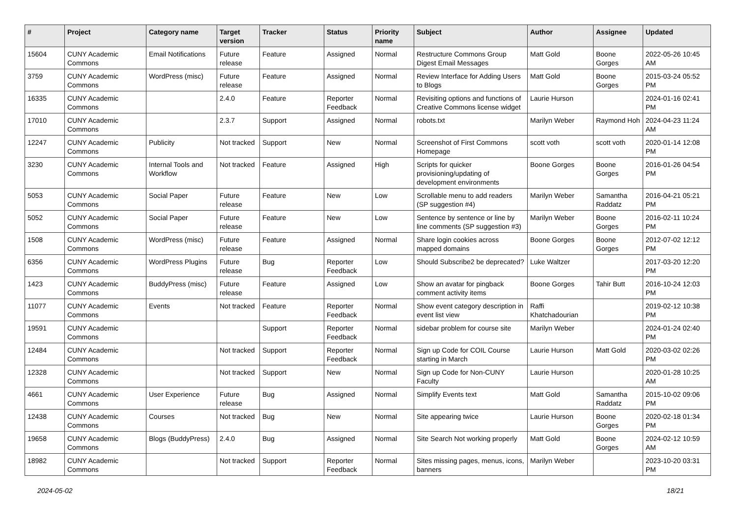| # | Project | Category name | Target version | Tracker | Status | Priority name | Subject | Author | Assignee | Updated |
| --- | --- | --- | --- | --- | --- | --- | --- | --- | --- | --- |
| 15604 | CUNY Academic Commons | Email Notifications | Future release | Feature | Assigned | Normal | Restructure Commons Group Digest Email Messages | Matt Gold | Boone Gorges | 2022-05-26 10:45 AM |
| 3759 | CUNY Academic Commons | WordPress (misc) | Future release | Feature | Assigned | Normal | Review Interface for Adding Users to Blogs | Matt Gold | Boone Gorges | 2015-03-24 05:52 PM |
| 16335 | CUNY Academic Commons | | 2.4.0 | Feature | Reporter Feedback | Normal | Revisiting options and functions of Creative Commons license widget | Laurie Hurson | | 2024-01-16 02:41 PM |
| 17010 | CUNY Academic Commons | | 2.3.7 | Support | Assigned | Normal | robots.txt | Marilyn Weber | Raymond Hoh | 2024-04-23 11:24 AM |
| 12247 | CUNY Academic Commons | Publicity | Not tracked | Support | New | Normal | Screenshot of First Commons Homepage | scott voth | scott voth | 2020-01-14 12:08 PM |
| 3230 | CUNY Academic Commons | Internal Tools and Workflow | Not tracked | Feature | Assigned | High | Scripts for quicker provisioning/updating of development environments | Boone Gorges | Boone Gorges | 2016-01-26 04:54 PM |
| 5053 | CUNY Academic Commons | Social Paper | Future release | Feature | New | Low | Scrollable menu to add readers (SP suggestion #4) | Marilyn Weber | Samantha Raddatz | 2016-04-21 05:21 PM |
| 5052 | CUNY Academic Commons | Social Paper | Future release | Feature | New | Low | Sentence by sentence or line by line comments (SP suggestion #3) | Marilyn Weber | Boone Gorges | 2016-02-11 10:24 PM |
| 1508 | CUNY Academic Commons | WordPress (misc) | Future release | Feature | Assigned | Normal | Share login cookies across mapped domains | Boone Gorges | Boone Gorges | 2012-07-02 12:12 PM |
| 6356 | CUNY Academic Commons | WordPress Plugins | Future release | Bug | Reporter Feedback | Low | Should Subscribe2 be deprecated? | Luke Waltzer | | 2017-03-20 12:20 PM |
| 1423 | CUNY Academic Commons | BuddyPress (misc) | Future release | Feature | Assigned | Low | Show an avatar for pingback comment activity items | Boone Gorges | Tahir Butt | 2016-10-24 12:03 PM |
| 11077 | CUNY Academic Commons | Events | Not tracked | Feature | Reporter Feedback | Normal | Show event category description in event list view | Raffi Khatchadourian | | 2019-02-12 10:38 PM |
| 19591 | CUNY Academic Commons | | | Support | Reporter Feedback | Normal | sidebar problem for course site | Marilyn Weber | | 2024-01-24 02:40 PM |
| 12484 | CUNY Academic Commons | | Not tracked | Support | Reporter Feedback | Normal | Sign up Code for COIL Course starting in March | Laurie Hurson | Matt Gold | 2020-03-02 02:26 PM |
| 12328 | CUNY Academic Commons | | Not tracked | Support | New | Normal | Sign up Code for Non-CUNY Faculty | Laurie Hurson | | 2020-01-28 10:25 AM |
| 4661 | CUNY Academic Commons | User Experience | Future release | Bug | Assigned | Normal | Simplify Events text | Matt Gold | Samantha Raddatz | 2015-10-02 09:06 PM |
| 12438 | CUNY Academic Commons | Courses | Not tracked | Bug | New | Normal | Site appearing twice | Laurie Hurson | Boone Gorges | 2020-02-18 01:34 PM |
| 19658 | CUNY Academic Commons | Blogs (BuddyPress) | 2.4.0 | Bug | Assigned | Normal | Site Search Not working properly | Matt Gold | Boone Gorges | 2024-02-12 10:59 AM |
| 18982 | CUNY Academic Commons | | Not tracked | Support | Reporter Feedback | Normal | Sites missing pages, menus, icons, banners | Marilyn Weber | | 2023-10-20 03:31 PM |
2024-05-02 18/21